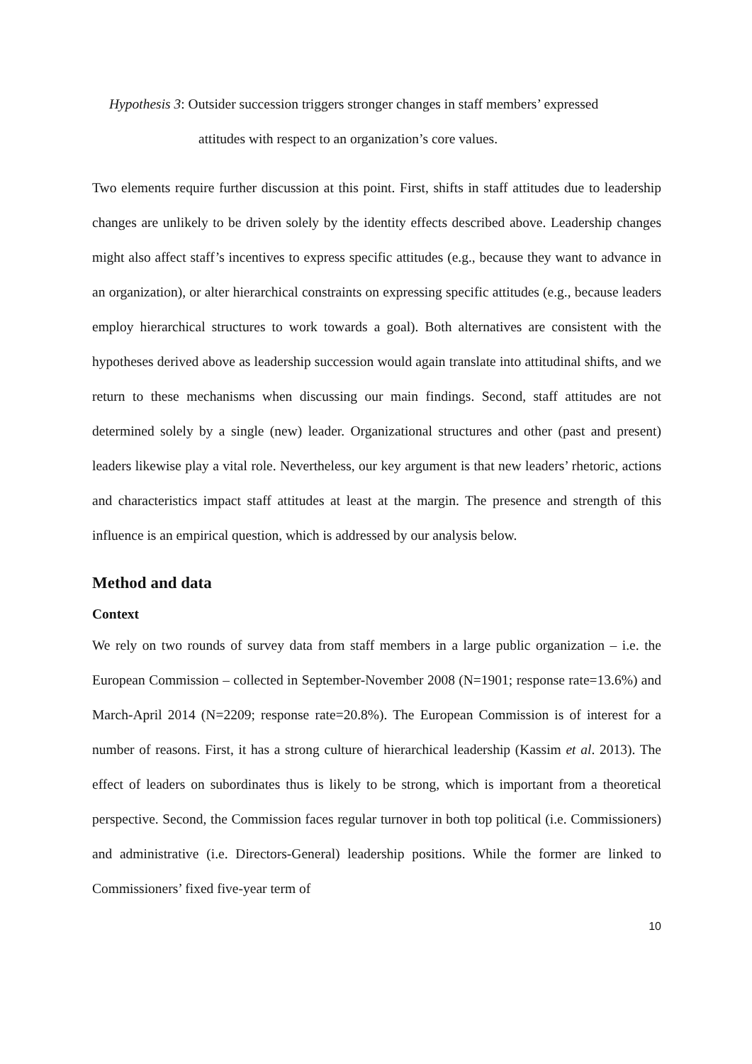Hypothesis 3: Outsider succession triggers stronger changes in staff members’ expressed
attitudes with respect to an organization’s core values.
Two elements require further discussion at this point. First, shifts in staff attitudes due to leadership changes are unlikely to be driven solely by the identity effects described above. Leadership changes might also affect staff’s incentives to express specific attitudes (e.g., because they want to advance in an organization), or alter hierarchical constraints on expressing specific attitudes (e.g., because leaders employ hierarchical structures to work towards a goal). Both alternatives are consistent with the hypotheses derived above as leadership succession would again translate into attitudinal shifts, and we return to these mechanisms when discussing our main findings. Second, staff attitudes are not determined solely by a single (new) leader. Organizational structures and other (past and present) leaders likewise play a vital role. Nevertheless, our key argument is that new leaders’ rhetoric, actions and characteristics impact staff attitudes at least at the margin. The presence and strength of this influence is an empirical question, which is addressed by our analysis below.
Method and data
Context
We rely on two rounds of survey data from staff members in a large public organization – i.e. the European Commission – collected in September-November 2008 (N=1901; response rate=13.6%) and March-April 2014 (N=2209; response rate=20.8%). The European Commission is of interest for a number of reasons. First, it has a strong culture of hierarchical leadership (Kassim et al. 2013). The effect of leaders on subordinates thus is likely to be strong, which is important from a theoretical perspective. Second, the Commission faces regular turnover in both top political (i.e. Commissioners) and administrative (i.e. Directors-General) leadership positions. While the former are linked to Commissioners’ fixed five-year term of
10